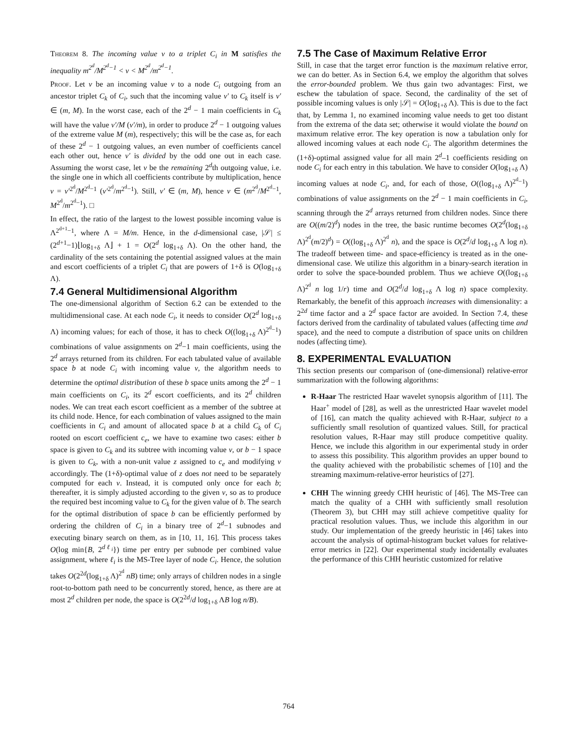Theorem 8. The incoming value v to a triplet C<sub>i</sub> in M satisfies the inequality m<sup>2<sup>d</sup></sup>/M<sup>2<sup>d</sup>−1</sup> < v < M<sup>2<sup>d</sup></sup>/m<sup>2<sup>d</sup>−1</sup>.
Proof. Let v be an incoming value v to a node C<sub>i</sub> outgoing from an ancestor triplet C<sub>k</sub> of C<sub>i</sub>, such that the incoming value v′ to C<sub>k</sub> itself is v′ ∈ (m, M). In the worst case, each of the 2<sup>d</sup> − 1 main coefficients in C<sub>k</sub> will have the value v′/M (v′/m), in order to produce 2<sup>d</sup> − 1 outgoing values of the extreme value M (m), respectively; this will be the case as, for each of these 2<sup>d</sup> − 1 outgoing values, an even number of coefficients cancel each other out, hence v′ is divided by the odd one out in each case. Assuming the worst case, let v be the remaining 2<sup>d</sup>th outgoing value, i.e. the single one in which all coefficients contribute by multiplication, hence v = v′<sup>2<sup>d</sup></sup>/M<sup>2<sup>d</sup>−1</sup> (v′<sup>2<sup>d</sup></sup>/m<sup>2<sup>d</sup>−1</sup>). Still, v′ ∈ (m, M), hence v ∈ (m<sup>2<sup>d</sup></sup>/M<sup>2<sup>d</sup>−1</sup>, M<sup>2<sup>d</sup></sup>/m<sup>2<sup>d</sup>−1</sup>). □
In effect, the ratio of the largest to the lowest possible incoming value is Λ<sup>2<sup>d+1</sup>−1</sup>, where Λ = M/m. Hence, in the d-dimensional case, |𝒮| ≤ (2<sup>d+1</sup>−1)⌊log<sub>1+δ</sub> Λ⌋ + 1 = O(2<sup>d</sup> log<sub>1+δ</sub> Λ). On the other hand, the cardinality of the sets containing the potential assigned values at the main and escort coefficients of a triplet C<sub>i</sub> that are powers of 1+δ is O(log<sub>1+δ</sub> Λ).
7.4 General Multidimensional Algorithm
The one-dimensional algorithm of Section 6.2 can be extended to the multidimensional case. At each node C<sub>i</sub>, it needs to consider O(2<sup>d</sup> log<sub>1+δ</sub> Λ) incoming values; for each of those, it has to check O((log<sub>1+δ</sub> Λ)<sup>2<sup>d</sup>−1</sup>) combinations of value assignments on 2<sup>d</sup>−1 main coefficients, using the 2<sup>d</sup> arrays returned from its children. For each tabulated value of available space b at node C<sub>i</sub> with incoming value v, the algorithm needs to determine the optimal distribution of these b space units among the 2<sup>d</sup> − 1 main coefficients on C<sub>i</sub>, its 2<sup>d</sup> escort coefficients, and its 2<sup>d</sup> children nodes. We can treat each escort coefficient as a member of the subtree at its child node. Hence, for each combination of values assigned to the main coefficients in C<sub>i</sub> and amount of allocated space b at a child C<sub>k</sub> of C<sub>i</sub> rooted on escort coefficient c<sub>e</sub>, we have to examine two cases: either b space is given to C<sub>k</sub> and its subtree with incoming value v, or b − 1 space is given to C<sub>k</sub>, with a non-unit value z assigned to c<sub>e</sub> and modifying v accordingly. The (1+δ)-optimal value of z does not need to be separately computed for each v. Instead, it is computed only once for each b; thereafter, it is simply adjusted according to the given v, so as to produce the required best incoming value to C<sub>k</sub> for the given value of b. The search for the optimal distribution of space b can be efficiently performed by ordering the children of C<sub>i</sub> in a binary tree of 2<sup>d</sup>−1 subnodes and executing binary search on them, as in [10, 11, 16]. This process takes O(log min{B, 2<sup>dℓ<sub>i</sub></sup>}) time per entry per subnode per combined value assignment, where ℓ<sub>i</sub> is the MS-Tree layer of node C<sub>i</sub>. Hence, the solution takes O(2<sup>2d</sup>(log<sub>1+δ</sub> Λ)<sup>2<sup>d</sup></sup> nB) time; only arrays of children nodes in a single root-to-bottom path need to be concurrently stored, hence, as there are at most 2<sup>d</sup> children per node, the space is O(2<sup>2d</sup>/d log<sub>1+δ</sub> ΛB log n/B).
7.5 The Case of Maximum Relative Error
Still, in case that the target error function is the maximum relative error, we can do better. As in Section 6.4, we employ the algorithm that solves the error-bounded problem. We thus gain two advantages: First, we eschew the tabulation of space. Second, the cardinality of the set of possible incoming values is only |𝒮| = O(log<sub>1+δ</sub> Λ). This is due to the fact that, by Lemma 1, no examined incoming value needs to get too distant from the extrema of the data set; otherwise it would violate the bound on maximum relative error. The key operation is now a tabulation only for allowed incoming values at each node C<sub>i</sub>. The algorithm determines the (1+δ)-optimal assigned value for all main 2<sup>d</sup>–1 coefficients residing on node C<sub>i</sub> for each entry in this tabulation. We have to consider O(log<sub>1+δ</sub> Λ) incoming values at node C<sub>i</sub>, and, for each of those, O((log<sub>1+δ</sub> Λ)<sup>2<sup>d</sup>−1</sup>) combinations of value assignments on the 2<sup>d</sup> − 1 main coefficients in C<sub>i</sub>, scanning through the 2<sup>d</sup> arrays returned from children nodes. Since there are O((m/2)<sup>d</sup>) nodes in the tree, the basic runtime becomes O(2<sup>d</sup>(log<sub>1+δ</sub> Λ)<sup>2<sup>d</sup></sup>(m/2)<sup>d</sup>) = O((log<sub>1+δ</sub> Λ)<sup>2<sup>d</sup></sup> n), and the space is O(2<sup>d</sup>/d log<sub>1+δ</sub> Λ log n). The tradeoff between time- and space-efficiency is treated as in the one-dimensional case. We utilize this algorithm in a binary-search iteration in order to solve the space-bounded problem. Thus we achieve O((log<sub>1+δ</sub> Λ)<sup>2<sup>d</sup></sup> n log 1/r) time and O(2<sup>d</sup>/d log<sub>1+δ</sub> Λ log n) space complexity. Remarkably, the benefit of this approach increases with dimensionality: a 2<sup>2d</sup> time factor and a 2<sup>d</sup> space factor are avoided. In Section 7.4, these factors derived from the cardinality of tabulated values (affecting time and space), and the need to compute a distribution of space units on children nodes (affecting time).
8. EXPERIMENTAL EVALUATION
This section presents our comparison of (one-dimensional) relative-error summarization with the following algorithms:
R-Haar The restricted Haar wavelet synopsis algorithm of [11]. The Haar<sup>+</sup> model of [28], as well as the unrestricted Haar wavelet model of [16], can match the quality achieved with R-Haar, subject to a sufficiently small resolution of quantized values. Still, for practical resolution values, R-Haar may still produce competitive quality. Hence, we include this algorithm in our experimental study in order to assess this possibility. This algorithm provides an upper bound to the quality achieved with the probabilistic schemes of [10] and the streaming maximum-relative-error heuristics of [27].
CHH The winning greedy CHH heuristic of [46]. The MS-Tree can match the quality of a CHH with sufficiently small resolution (Theorem 3), but CHH may still achieve competitive quality for practical resolution values. Thus, we include this algorithm in our study. Our implementation of the greedy heuristic in [46] takes into account the analysis of optimal-histogram bucket values for relative-error metrics in [22]. Our experimental study incidentally evaluates the performance of this CHH heuristic customized for relative
764